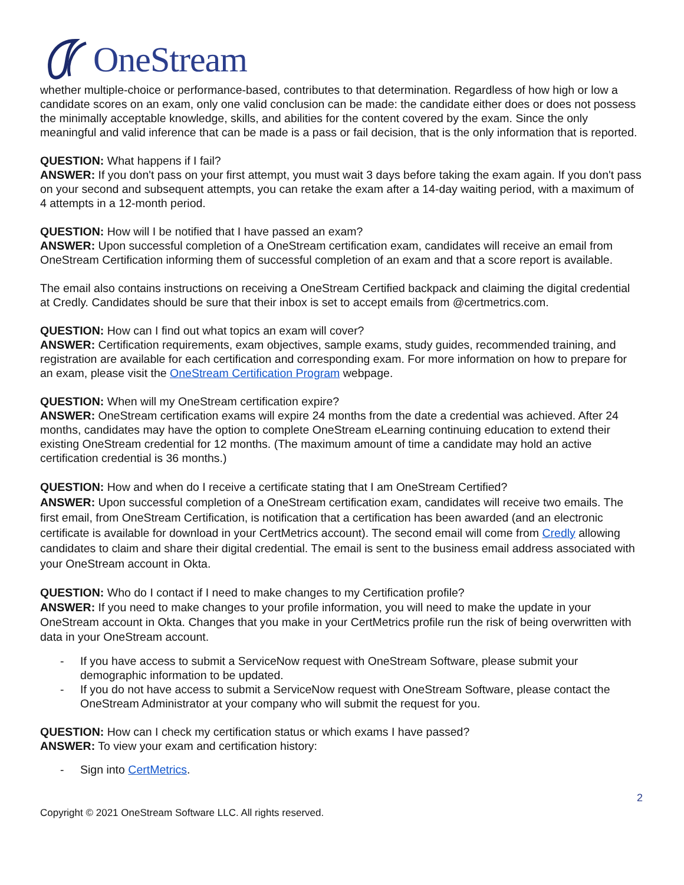OneStream
whether multiple-choice or performance-based, contributes to that determination. Regardless of how high or low a candidate scores on an exam, only one valid conclusion can be made: the candidate either does or does not possess the minimally acceptable knowledge, skills, and abilities for the content covered by the exam. Since the only meaningful and valid inference that can be made is a pass or fail decision, that is the only information that is reported.
QUESTION: What happens if I fail?
ANSWER: If you don't pass on your first attempt, you must wait 3 days before taking the exam again. If you don't pass on your second and subsequent attempts, you can retake the exam after a 14-day waiting period, with a maximum of 4 attempts in a 12-month period.
QUESTION: How will I be notified that I have passed an exam?
ANSWER: Upon successful completion of a OneStream certification exam, candidates will receive an email from OneStream Certification informing them of successful completion of an exam and that a score report is available.
The email also contains instructions on receiving a OneStream Certified backpack and claiming the digital credential at Credly. Candidates should be sure that their inbox is set to accept emails from @certmetrics.com.
QUESTION: How can I find out what topics an exam will cover?
ANSWER: Certification requirements, exam objectives, sample exams, study guides, recommended training, and registration are available for each certification and corresponding exam. For more information on how to prepare for an exam, please visit the OneStream Certification Program webpage.
QUESTION: When will my OneStream certification expire?
ANSWER: OneStream certification exams will expire 24 months from the date a credential was achieved. After 24 months, candidates may have the option to complete OneStream eLearning continuing education to extend their existing OneStream credential for 12 months. (The maximum amount of time a candidate may hold an active certification credential is 36 months.)
QUESTION: How and when do I receive a certificate stating that I am OneStream Certified?
ANSWER: Upon successful completion of a OneStream certification exam, candidates will receive two emails. The first email, from OneStream Certification, is notification that a certification has been awarded (and an electronic certificate is available for download in your CertMetrics account). The second email will come from Credly allowing candidates to claim and share their digital credential. The email is sent to the business email address associated with your OneStream account in Okta.
QUESTION: Who do I contact if I need to make changes to my Certification profile?
ANSWER: If you need to make changes to your profile information, you will need to make the update in your OneStream account in Okta. Changes that you make in your CertMetrics profile run the risk of being overwritten with data in your OneStream account.
- If you have access to submit a ServiceNow request with OneStream Software, please submit your demographic information to be updated.
- If you do not have access to submit a ServiceNow request with OneStream Software, please contact the OneStream Administrator at your company who will submit the request for you.
QUESTION: How can I check my certification status or which exams I have passed?
ANSWER: To view your exam and certification history:
- Sign into CertMetrics.
2
Copyright © 2021 OneStream Software LLC. All rights reserved.